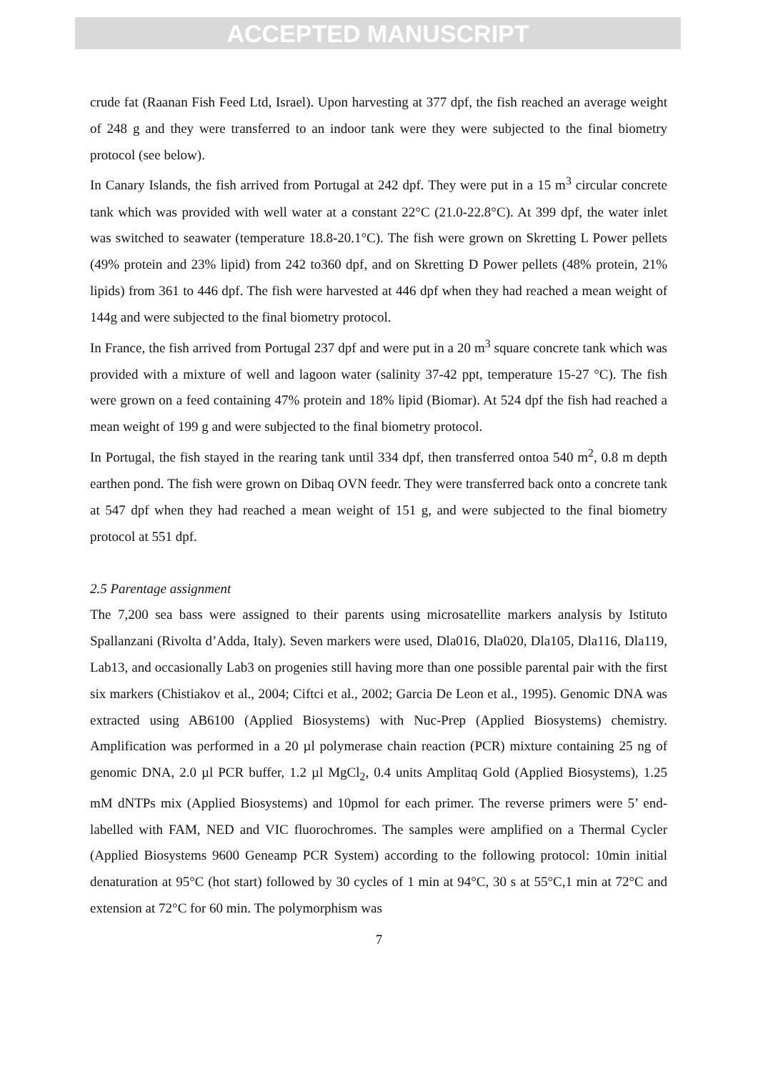ACCEPTED MANUSCRIPT
crude fat (Raanan Fish Feed Ltd, Israel). Upon harvesting at 377 dpf, the fish reached an average weight of 248 g and they were transferred to an indoor tank were they were subjected to the final biometry protocol (see below).
In Canary Islands, the fish arrived from Portugal at 242 dpf. They were put in a 15 m<sup>3</sup> circular concrete tank which was provided with well water at a constant 22°C (21.0-22.8°C). At 399 dpf, the water inlet was switched to seawater (temperature 18.8-20.1°C). The fish were grown on Skretting L Power pellets (49% protein and 23% lipid) from 242 to360 dpf, and on Skretting D Power pellets (48% protein, 21% lipids) from 361 to 446 dpf. The fish were harvested at 446 dpf when they had reached a mean weight of 144g and were subjected to the final biometry protocol.
In France, the fish arrived from Portugal 237 dpf and were put in a 20 m<sup>3</sup> square concrete tank which was provided with a mixture of well and lagoon water (salinity 37-42 ppt, temperature 15-27 °C). The fish were grown on a feed containing 47% protein and 18% lipid (Biomar). At 524 dpf the fish had reached a mean weight of 199 g and were subjected to the final biometry protocol.
In Portugal, the fish stayed in the rearing tank until 334 dpf, then transferred ontoa 540 m<sup>2</sup>, 0.8 m depth earthen pond. The fish were grown on Dibaq OVN feedr. They were transferred back onto a concrete tank at 547 dpf when they had reached a mean weight of 151 g, and were subjected to the final biometry protocol at 551 dpf.
2.5 Parentage assignment
The 7,200 sea bass were assigned to their parents using microsatellite markers analysis by Istituto Spallanzani (Rivolta d’Adda, Italy). Seven markers were used, Dla016, Dla020, Dla105, Dla116, Dla119, Lab13, and occasionally Lab3 on progenies still having more than one possible parental pair with the first six markers (Chistiakov et al., 2004; Ciftci et al., 2002; Garcia De Leon et al., 1995). Genomic DNA was extracted using AB6100 (Applied Biosystems) with Nuc-Prep (Applied Biosystems) chemistry. Amplification was performed in a 20 µl polymerase chain reaction (PCR) mixture containing 25 ng of genomic DNA, 2.0 µl PCR buffer, 1.2 µl MgCl<sub>2</sub>, 0.4 units Amplitaq Gold (Applied Biosystems), 1.25 mM dNTPs mix (Applied Biosystems) and 10pmol for each primer. The reverse primers were 5’ end-labelled with FAM, NED and VIC fluorochromes. The samples were amplified on a Thermal Cycler (Applied Biosystems 9600 Geneamp PCR System) according to the following protocol: 10min initial denaturation at 95°C (hot start) followed by 30 cycles of 1 min at 94°C, 30 s at 55°C,1 min at 72°C and extension at 72°C for 60 min. The polymorphism was
7